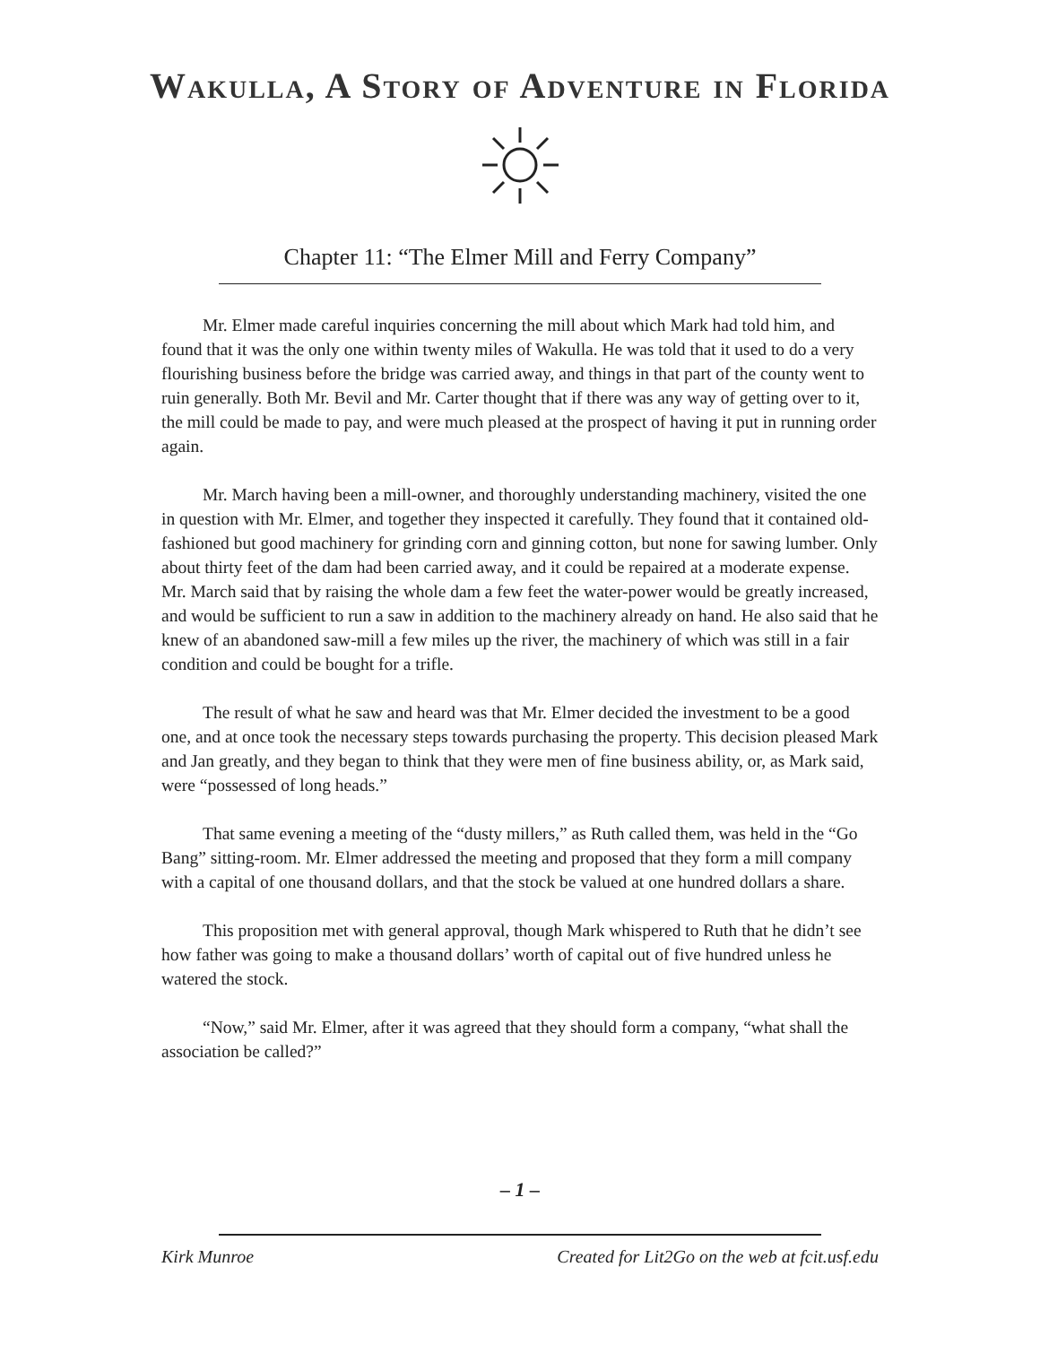Wakulla, A Story of Adventure in Florida
Chapter 11: “The Elmer Mill and Ferry Company”
Mr. Elmer made careful inquiries concerning the mill about which Mark had told him, and found that it was the only one within twenty miles of Wakulla. He was told that it used to do a very flourishing business before the bridge was carried away, and things in that part of the county went to ruin generally. Both Mr. Bevil and Mr. Carter thought that if there was any way of getting over to it, the mill could be made to pay, and were much pleased at the prospect of having it put in running order again.
Mr. March having been a mill-owner, and thoroughly understanding machinery, visited the one in question with Mr. Elmer, and together they inspected it carefully. They found that it contained old-fashioned but good machinery for grinding corn and ginning cotton, but none for sawing lumber. Only about thirty feet of the dam had been carried away, and it could be repaired at a moderate expense. Mr. March said that by raising the whole dam a few feet the water-power would be greatly increased, and would be sufficient to run a saw in addition to the machinery already on hand. He also said that he knew of an abandoned saw-mill a few miles up the river, the machinery of which was still in a fair condition and could be bought for a trifle.
The result of what he saw and heard was that Mr. Elmer decided the investment to be a good one, and at once took the necessary steps towards purchasing the property. This decision pleased Mark and Jan greatly, and they began to think that they were men of fine business ability, or, as Mark said, were “possessed of long heads.”
That same evening a meeting of the “dusty millers,” as Ruth called them, was held in the “Go Bang” sitting-room. Mr. Elmer addressed the meeting and proposed that they form a mill company with a capital of one thousand dollars, and that the stock be valued at one hundred dollars a share.
This proposition met with general approval, though Mark whispered to Ruth that he didn’t see how father was going to make a thousand dollars’ worth of capital out of five hundred unless he watered the stock.
“Now,” said Mr. Elmer, after it was agreed that they should form a company, “what shall the association be called?”
– 1 –
Kirk Munroe Created for Lit2Go on the web at fcit.usf.edu